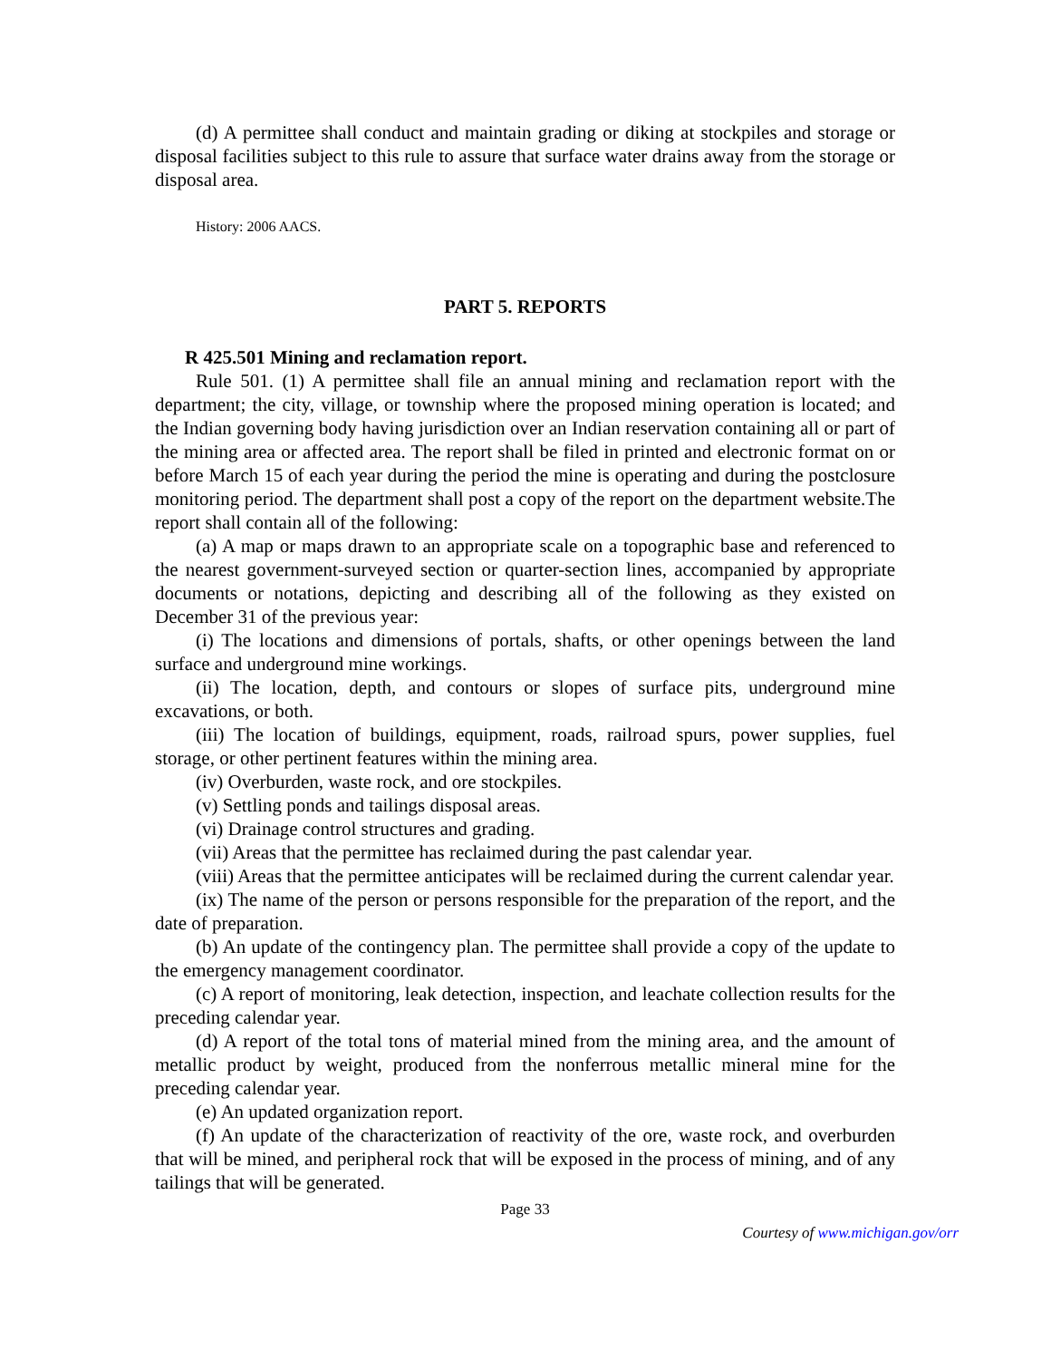(d) A permittee shall conduct and maintain grading or diking at stockpiles and storage or disposal facilities subject to this rule to assure that surface water drains away from the storage or disposal area.
History: 2006 AACS.
PART 5. REPORTS
R 425.501 Mining and reclamation report.
Rule 501. (1) A permittee shall file an annual mining and reclamation report with the department; the city, village, or township where the proposed mining operation is located; and the Indian governing body having jurisdiction over an Indian reservation containing all or part of the mining area or affected area. The report shall be filed in printed and electronic format on or before March 15 of each year during the period the mine is operating and during the postclosure monitoring period. The department shall post a copy of the report on the department website.The report shall contain all of the following:
(a) A map or maps drawn to an appropriate scale on a topographic base and referenced to the nearest government-surveyed section or quarter-section lines, accompanied by appropriate documents or notations, depicting and describing all of the following as they existed on December 31 of the previous year:
(i) The locations and dimensions of portals, shafts, or other openings between the land surface and underground mine workings.
(ii) The location, depth, and contours or slopes of surface pits, underground mine excavations, or both.
(iii) The location of buildings, equipment, roads, railroad spurs, power supplies, fuel storage, or other pertinent features within the mining area.
(iv) Overburden, waste rock, and ore stockpiles.
(v) Settling ponds and tailings disposal areas.
(vi) Drainage control structures and grading.
(vii) Areas that the permittee has reclaimed during the past calendar year.
(viii) Areas that the permittee anticipates will be reclaimed during the current calendar year.
(ix) The name of the person or persons responsible for the preparation of the report, and the date of preparation.
(b) An update of the contingency plan. The permittee shall provide a copy of the update to the emergency management coordinator.
(c) A report of monitoring, leak detection, inspection, and leachate collection results for the preceding calendar year.
(d) A report of the total tons of material mined from the mining area, and the amount of metallic product by weight, produced from the nonferrous metallic mineral mine for the preceding calendar year.
(e) An updated organization report.
(f) An update of the characterization of reactivity of the ore, waste rock, and overburden that will be mined, and peripheral rock that will be exposed in the process of mining, and of any tailings that will be generated.
Page 33
Courtesy of www.michigan.gov/orr